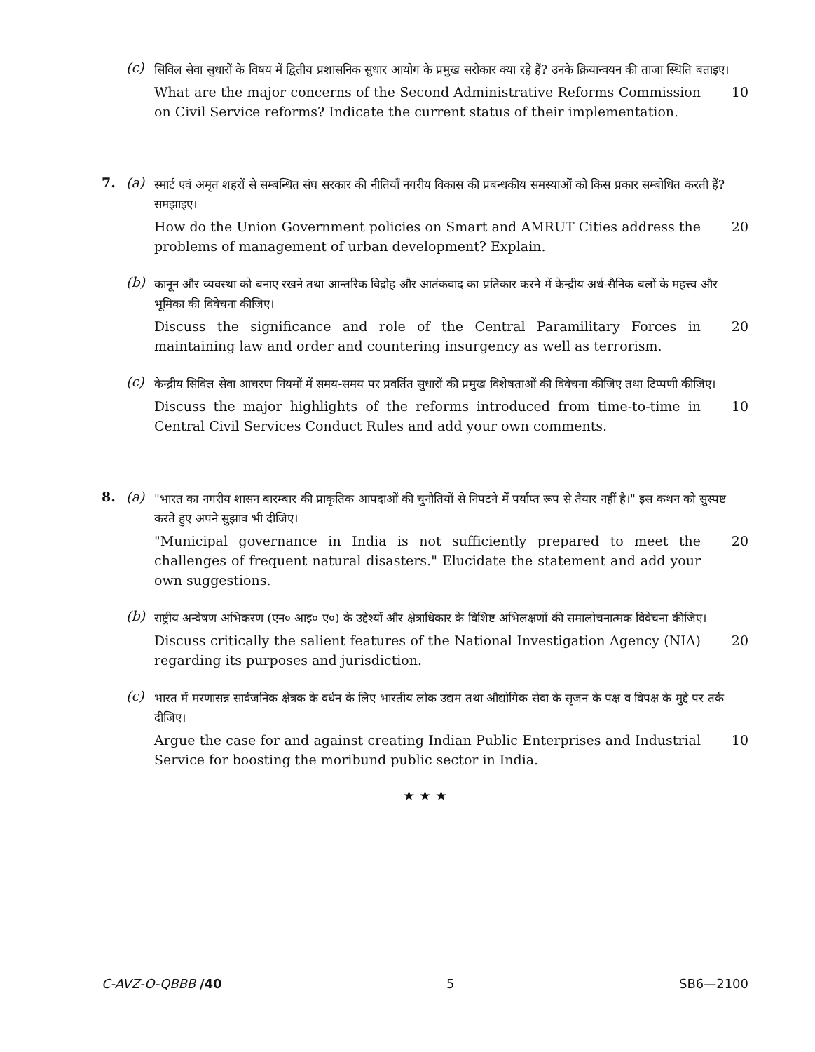(c)
सिविल सेवा सुधारों के विषय में द्वितीय प्रशासनिक सुधार आयोग के प्रमुख सरोकार क्या रहे हैं? उनके क्रियान्वयन की ताजा स्थिति बताइए।
What are the major concerns of the Second Administrative Reforms Commission on Civil Service reforms? Indicate the current status of their implementation.
10
7. (a)
स्मार्ट एवं अमृत शहरों से सम्बन्धित संघ सरकार की नीतियाँ नगरीय विकास की प्रबन्धकीय समस्याओं को किस प्रकार सम्बोधित करती हैं? समझाइए।
How do the Union Government policies on Smart and AMRUT Cities address the problems of management of urban development? Explain.
20
(b)
कानून और व्यवस्था को बनाए रखने तथा आन्तरिक विद्रोह और आतंकवाद का प्रतिकार करने में केन्द्रीय अर्ध-सैनिक बलों के महत्त्व और भूमिका की विवेचना कीजिए।
Discuss the significance and role of the Central Paramilitary Forces in maintaining law and order and countering insurgency as well as terrorism.
20
(c)
केन्द्रीय सिविल सेवा आचरण नियमों में समय-समय पर प्रवर्तित सुधारों की प्रमुख विशेषताओं की विवेचना कीजिए तथा टिप्पणी कीजिए।
Discuss the major highlights of the reforms introduced from time-to-time in Central Civil Services Conduct Rules and add your own comments.
10
8. (a)
"भारत का नगरीय शासन बारम्बार की प्राकृतिक आपदाओं की चुनौतियों से निपटने में पर्याप्त रूप से तैयार नहीं है।" इस कथन को सुस्पष्ट करते हुए अपने सुझाव भी दीजिए।
"Municipal governance in India is not sufficiently prepared to meet the challenges of frequent natural disasters." Elucidate the statement and add your own suggestions.
20
(b)
राष्ट्रीय अन्वेषण अभिकरण (एन० आइ० ए०) के उद्देश्यों और क्षेत्राधिकार के विशिष्ट अभिलक्षणों की समालोचनात्मक विवेचना कीजिए।
Discuss critically the salient features of the National Investigation Agency (NIA) regarding its purposes and jurisdiction.
20
(c)
भारत में मरणासन्न सार्वजनिक क्षेत्रक के वर्धन के लिए भारतीय लोक उद्यम तथा औद्योगिक सेवा के सृजन के पक्ष व विपक्ष के मुद्दे पर तर्क दीजिए।
Argue the case for and against creating Indian Public Enterprises and Industrial Service for boosting the moribund public sector in India.
10
★ ★ ★
C-AVZ-O-QBBB /40 5 SB6—2100